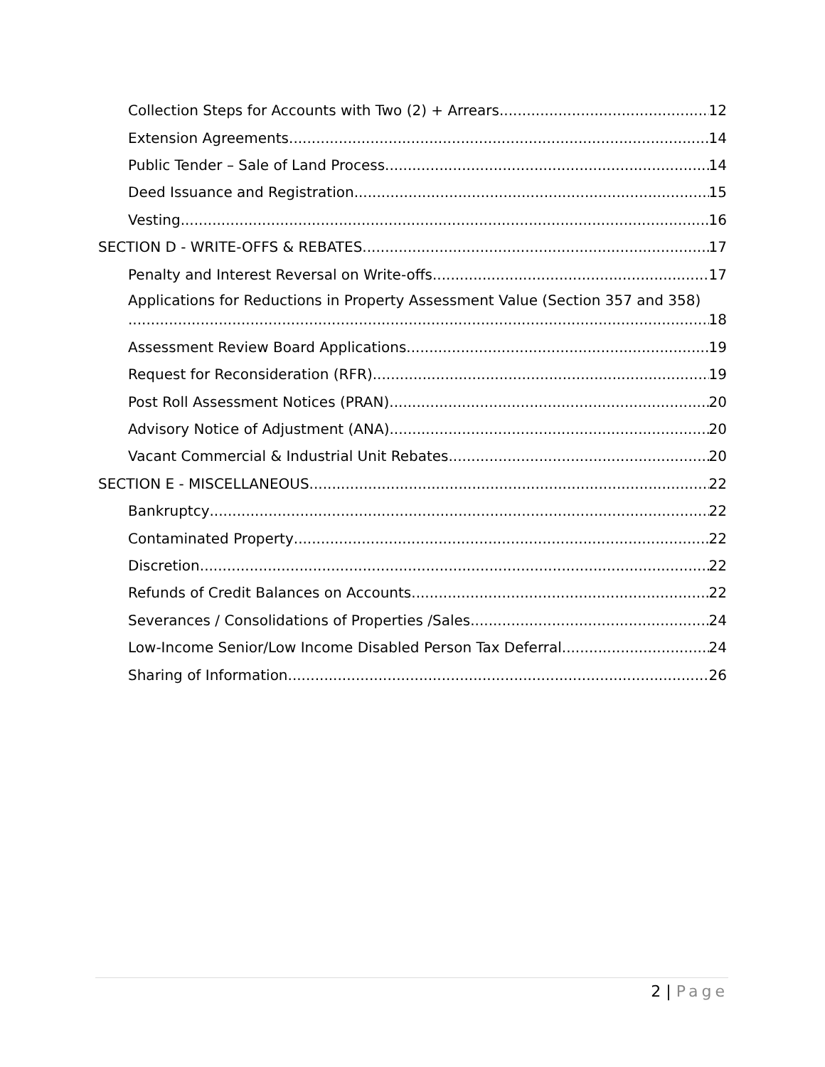Collection Steps for Accounts with Two (2) + Arrears 12
Extension Agreements 14
Public Tender – Sale of Land Process 14
Deed Issuance and Registration 15
Vesting 16
SECTION D - WRITE-OFFS & REBATES 17
Penalty and Interest Reversal on Write-offs 17
Applications for Reductions in Property Assessment Value (Section 357 and 358)
18
Assessment Review Board Applications 19
Request for Reconsideration (RFR) 19
Post Roll Assessment Notices (PRAN) 20
Advisory Notice of Adjustment (ANA) 20
Vacant Commercial & Industrial Unit Rebates 20
SECTION E - MISCELLANEOUS 22
Bankruptcy 22
Contaminated Property 22
Discretion 22
Refunds of Credit Balances on Accounts 22
Severances / Consolidations of Properties /Sales 24
Low-Income Senior/Low Income Disabled Person Tax Deferral 24
Sharing of Information 26
2 | Page